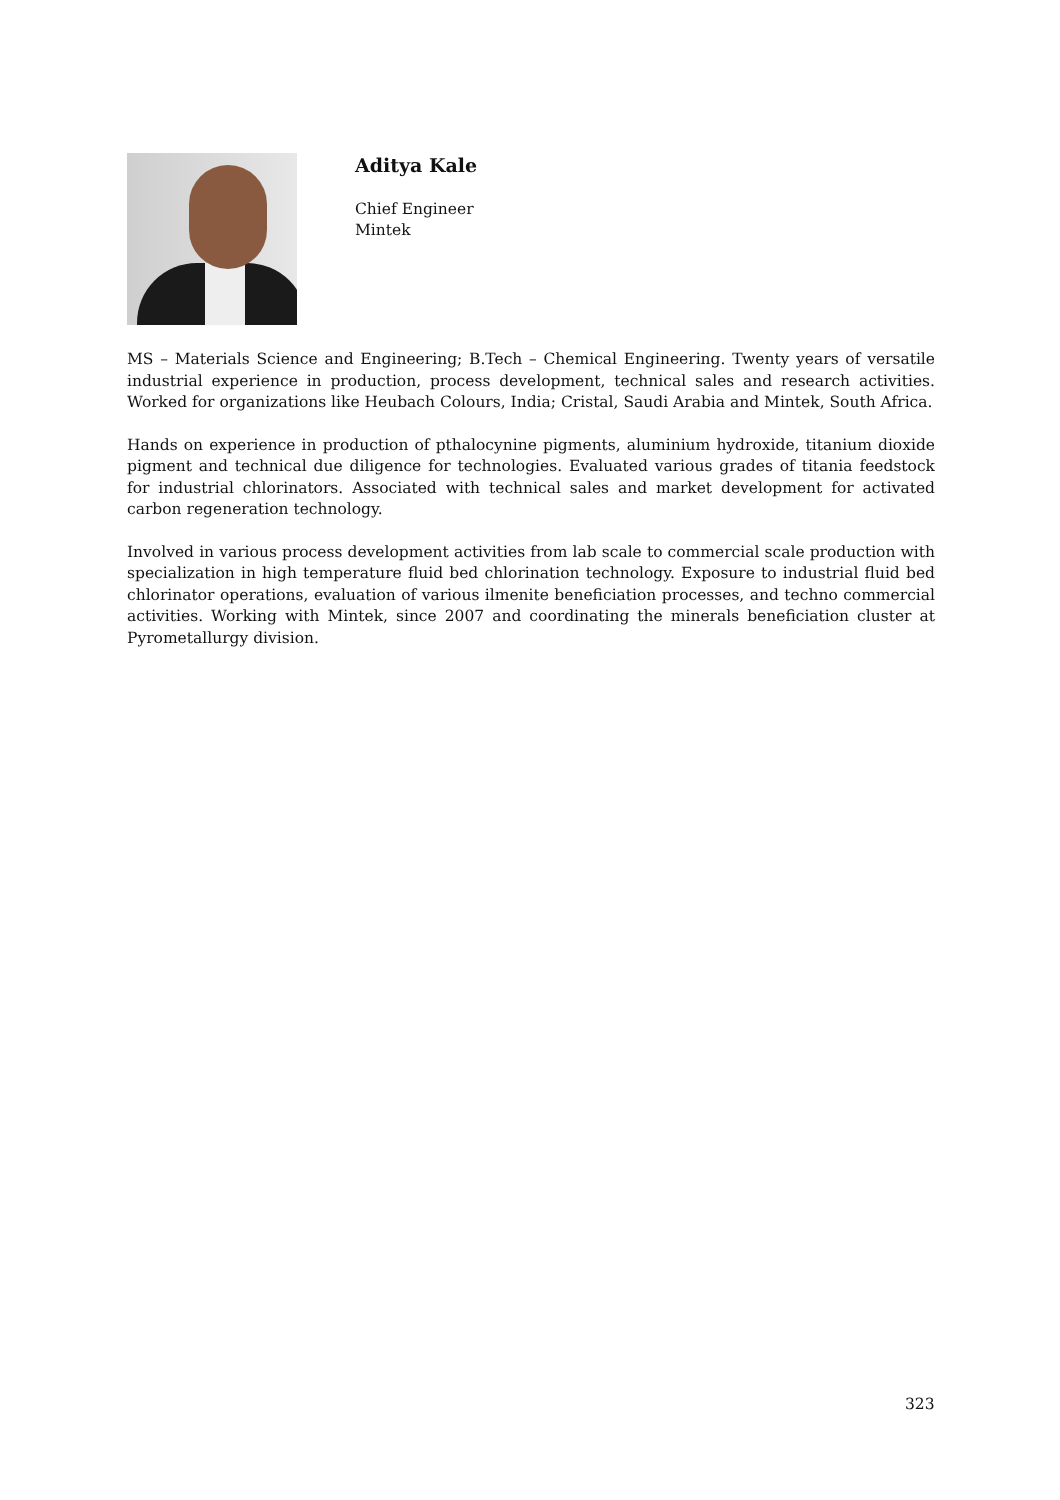Aditya Kale
Chief Engineer
Mintek
MS – Materials Science and Engineering; B.Tech – Chemical Engineering. Twenty years of versatile industrial experience in production, process development, technical sales and research activities. Worked for organizations like Heubach Colours, India; Cristal, Saudi Arabia and Mintek, South Africa.
Hands on experience in production of pthalocynine pigments, aluminium hydroxide, titanium dioxide pigment and technical due diligence for technologies. Evaluated various grades of titania feedstock for industrial chlorinators. Associated with technical sales and market development for activated carbon regeneration technology.
Involved in various process development activities from lab scale to commercial scale production with specialization in high temperature fluid bed chlorination technology. Exposure to industrial fluid bed chlorinator operations, evaluation of various ilmenite beneficiation processes, and techno commercial activities. Working with Mintek, since 2007 and coordinating the minerals beneficiation cluster at Pyrometallurgy division.
323